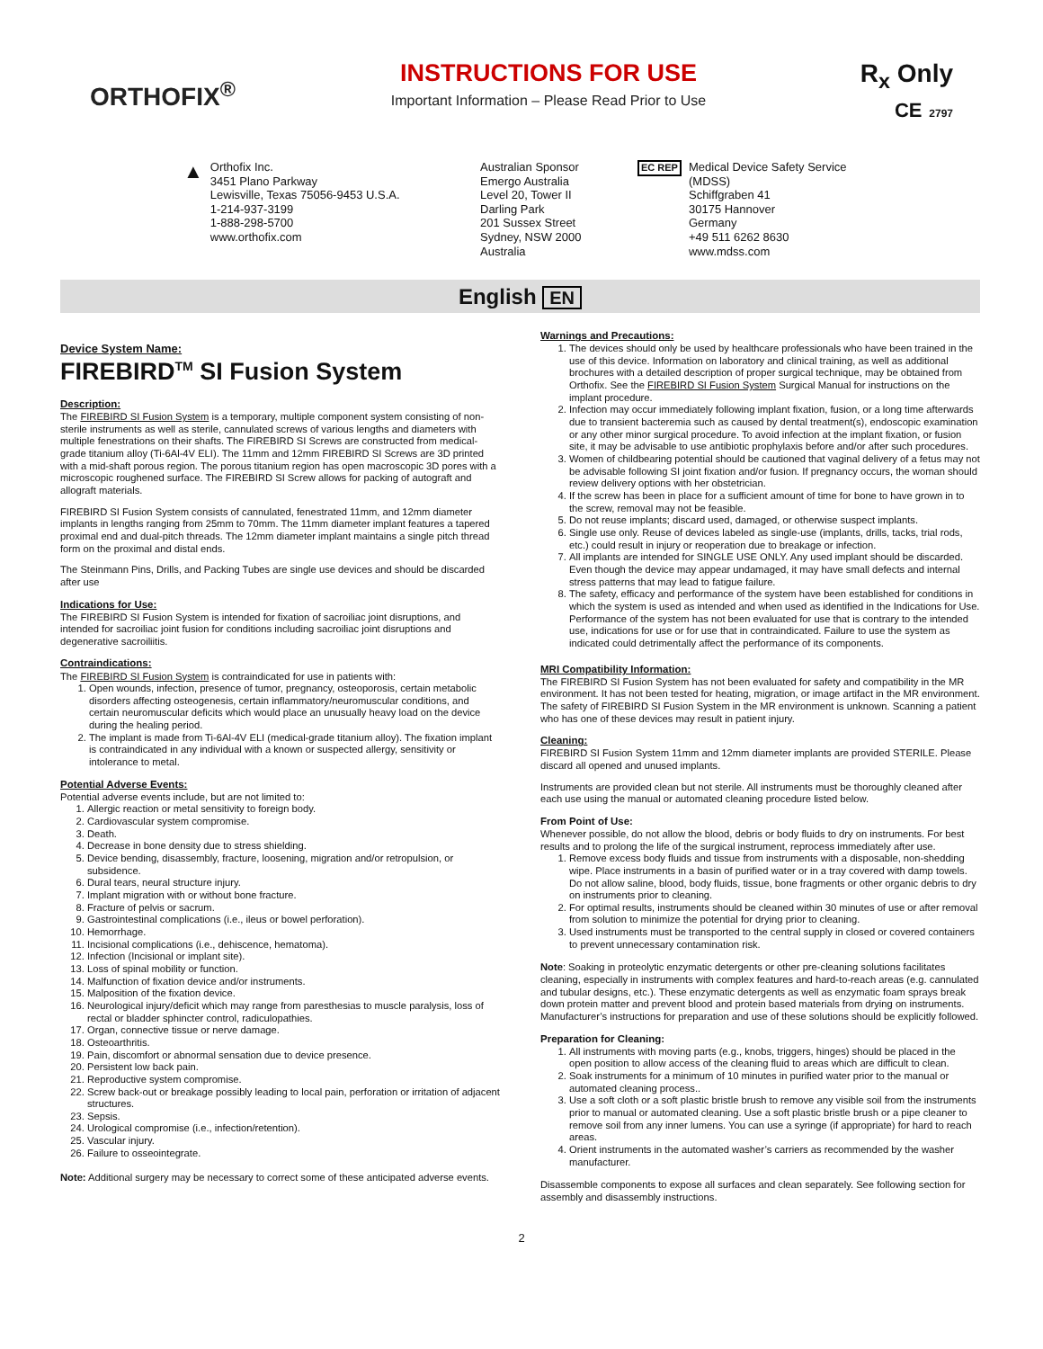ORTHOFIX<sup>®</sup>
INSTRUCTIONS FOR USE
Important Information – Please Read Prior to Use
R<sub>x</sub> Only
CE 2797
▲
Orthofix Inc.
3451 Plano Parkway
Lewisville, Texas 75056-9453 U.S.A.
1-214-937-3199
1-888-298-5700
www.orthofix.com
Australian Sponsor
Emergo Australia
Level 20, Tower II
Darling Park
201 Sussex Street
Sydney, NSW 2000
Australia
EC REP
Medical Device Safety Service
(MDSS)
Schiffgraben 41
30175 Hannover
Germany
+49 511 6262 8630
www.mdss.com
English EN
Device System Name:
FIREBIRD<sup>TM</sup> SI Fusion System
Description:
The FIREBIRD SI Fusion System is a temporary, multiple component system consisting of non-sterile instruments as well as sterile, cannulated screws of various lengths and diameters with multiple fenestrations on their shafts. The FIREBIRD SI Screws are constructed from medical-grade titanium alloy (Ti-6Al-4V ELI). The 11mm and 12mm FIREBIRD SI Screws are 3D printed with a mid-shaft porous region. The porous titanium region has open macroscopic 3D pores with a microscopic roughened surface. The FIREBIRD SI Screw allows for packing of autograft and allograft materials.
FIREBIRD SI Fusion System consists of cannulated, fenestrated 11mm, and 12mm diameter implants in lengths ranging from 25mm to 70mm. The 11mm diameter implant features a tapered proximal end and dual-pitch threads. The 12mm diameter implant maintains a single pitch thread form on the proximal and distal ends.
The Steinmann Pins, Drills, and Packing Tubes are single use devices and should be discarded after use
Indications for Use:
The FIREBIRD SI Fusion System is intended for fixation of sacroiliac joint disruptions, and intended for sacroiliac joint fusion for conditions including sacroiliac joint disruptions and degenerative sacroiliitis.
Contraindications:
The FIREBIRD SI Fusion System is contraindicated for use in patients with:
1. Open wounds, infection, presence of tumor, pregnancy, osteoporosis, certain metabolic disorders affecting osteogenesis, certain inflammatory/neuromuscular conditions, and certain neuromuscular deficits which would place an unusually heavy load on the device during the healing period.
2. The implant is made from Ti-6Al-4V ELI (medical-grade titanium alloy). The fixation implant is contraindicated in any individual with a known or suspected allergy, sensitivity or intolerance to metal.
Potential Adverse Events:
Potential adverse events include, but are not limited to:
1. Allergic reaction or metal sensitivity to foreign body.
2. Cardiovascular system compromise.
3. Death.
4. Decrease in bone density due to stress shielding.
5. Device bending, disassembly, fracture, loosening, migration and/or retropulsion, or subsidence.
6. Dural tears, neural structure injury.
7. Implant migration with or without bone fracture.
8. Fracture of pelvis or sacrum.
9. Gastrointestinal complications (i.e., ileus or bowel perforation).
10. Hemorrhage.
11. Incisional complications (i.e., dehiscence, hematoma).
12. Infection (Incisional or implant site).
13. Loss of spinal mobility or function.
14. Malfunction of fixation device and/or instruments.
15. Malposition of the fixation device.
16. Neurological injury/deficit which may range from paresthesias to muscle paralysis, loss of rectal or bladder sphincter control, radiculopathies.
17. Organ, connective tissue or nerve damage.
18. Osteoarthritis.
19. Pain, discomfort or abnormal sensation due to device presence.
20. Persistent low back pain.
21. Reproductive system compromise.
22. Screw back-out or breakage possibly leading to local pain, perforation or irritation of adjacent structures.
23. Sepsis.
24. Urological compromise (i.e., infection/retention).
25. Vascular injury.
26. Failure to osseointegrate.
Note: Additional surgery may be necessary to correct some of these anticipated adverse events.
Warnings and Precautions:
1. The devices should only be used by healthcare professionals who have been trained in the use of this device. Information on laboratory and clinical training, as well as additional brochures with a detailed description of proper surgical technique, may be obtained from Orthofix. See the FIREBIRD SI Fusion System Surgical Manual for instructions on the implant procedure.
2. Infection may occur immediately following implant fixation, fusion, or a long time afterwards due to transient bacteremia such as caused by dental treatment(s), endoscopic examination or any other minor surgical procedure. To avoid infection at the implant fixation, or fusion site, it may be advisable to use antibiotic prophylaxis before and/or after such procedures.
3. Women of childbearing potential should be cautioned that vaginal delivery of a fetus may not be advisable following SI joint fixation and/or fusion. If pregnancy occurs, the woman should review delivery options with her obstetrician.
4. If the screw has been in place for a sufficient amount of time for bone to have grown in to the screw, removal may not be feasible.
5. Do not reuse implants; discard used, damaged, or otherwise suspect implants.
6. Single use only. Reuse of devices labeled as single-use (implants, drills, tacks, trial rods, etc.) could result in injury or reoperation due to breakage or infection.
7. All implants are intended for SINGLE USE ONLY. Any used implant should be discarded. Even though the device may appear undamaged, it may have small defects and internal stress patterns that may lead to fatigue failure.
8. The safety, efficacy and performance of the system have been established for conditions in which the system is used as intended and when used as identified in the Indications for Use. Performance of the system has not been evaluated for use that is contrary to the intended use, indications for use or for use that in contraindicated. Failure to use the system as indicated could detrimentally affect the performance of its components.
MRI Compatibility Information:
The FIREBIRD SI Fusion System has not been evaluated for safety and compatibility in the MR environment. It has not been tested for heating, migration, or image artifact in the MR environment. The safety of FIREBIRD SI Fusion System in the MR environment is unknown. Scanning a patient who has one of these devices may result in patient injury.
Cleaning:
FIREBIRD SI Fusion System 11mm and 12mm diameter implants are provided STERILE. Please discard all opened and unused implants.
Instruments are provided clean but not sterile. All instruments must be thoroughly cleaned after each use using the manual or automated cleaning procedure listed below.
From Point of Use:
Whenever possible, do not allow the blood, debris or body fluids to dry on instruments. For best results and to prolong the life of the surgical instrument, reprocess immediately after use.
1. Remove excess body fluids and tissue from instruments with a disposable, non-shedding wipe. Place instruments in a basin of purified water or in a tray covered with damp towels. Do not allow saline, blood, body fluids, tissue, bone fragments or other organic debris to dry on instruments prior to cleaning.
2. For optimal results, instruments should be cleaned within 30 minutes of use or after removal from solution to minimize the potential for drying prior to cleaning.
3. Used instruments must be transported to the central supply in closed or covered containers to prevent unnecessary contamination risk.
Note: Soaking in proteolytic enzymatic detergents or other pre-cleaning solutions facilitates cleaning, especially in instruments with complex features and hard-to-reach areas (e.g. cannulated and tubular designs, etc.). These enzymatic detergents as well as enzymatic foam sprays break down protein matter and prevent blood and protein based materials from drying on instruments. Manufacturer’s instructions for preparation and use of these solutions should be explicitly followed.
Preparation for Cleaning:
1. All instruments with moving parts (e.g., knobs, triggers, hinges) should be placed in the open position to allow access of the cleaning fluid to areas which are difficult to clean.
2. Soak instruments for a minimum of 10 minutes in purified water prior to the manual or automated cleaning process..
3. Use a soft cloth or a soft plastic bristle brush to remove any visible soil from the instruments prior to manual or automated cleaning. Use a soft plastic bristle brush or a pipe cleaner to remove soil from any inner lumens. You can use a syringe (if appropriate) for hard to reach areas.
4. Orient instruments in the automated washer’s carriers as recommended by the washer manufacturer.
Disassemble components to expose all surfaces and clean separately. See following section for assembly and disassembly instructions.
2